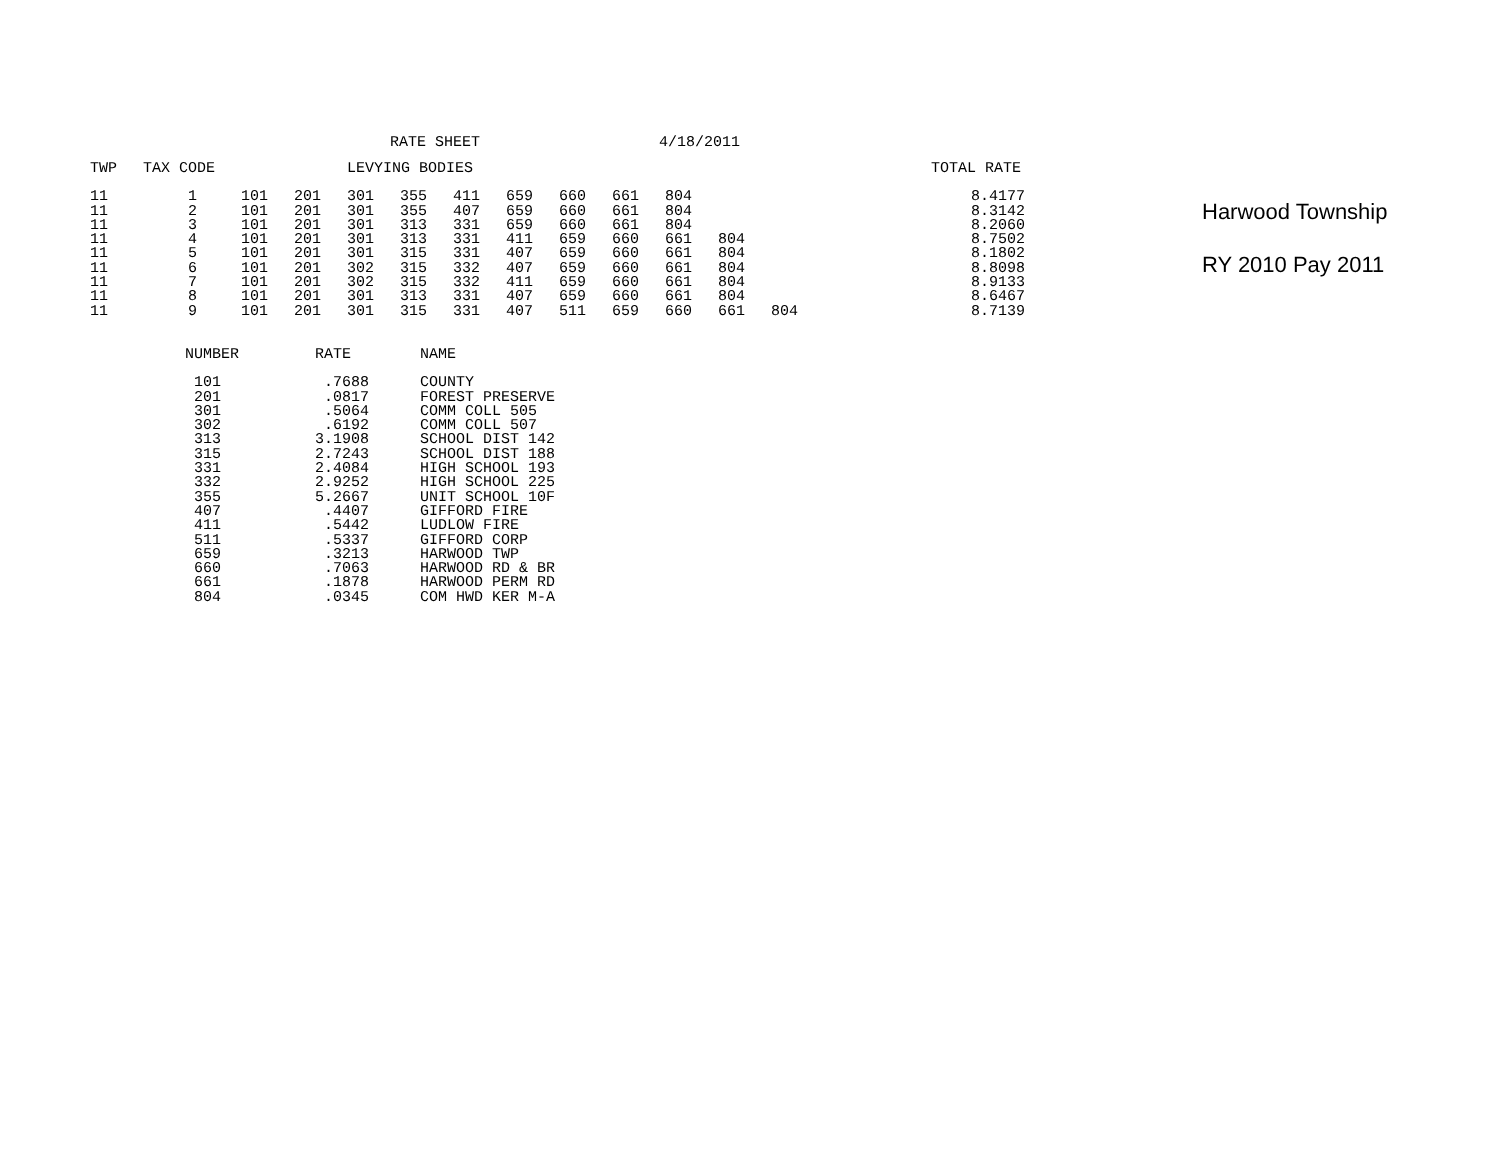RATE SHEET 4/18/2011
| TWP | TAX CODE | | | LEVYING BODIES | | | | | | | | | TOTAL RATE |
| --- | --- | --- | --- | --- | --- | --- | --- | --- | --- | --- | --- | --- | --- |
| 11 | 1 | 101 | 201 | 301 | 355 | 411 | 659 | 660 | 661 | 804 | | | 8.4177 |
| 11 | 2 | 101 | 201 | 301 | 355 | 407 | 659 | 660 | 661 | 804 | | | 8.3142 |
| 11 | 3 | 101 | 201 | 301 | 313 | 331 | 659 | 660 | 661 | 804 | | | 8.2060 |
| 11 | 4 | 101 | 201 | 301 | 313 | 331 | 411 | 659 | 660 | 661 | 804 | | 8.7502 |
| 11 | 5 | 101 | 201 | 301 | 315 | 331 | 407 | 659 | 660 | 661 | 804 | | 8.1802 |
| 11 | 6 | 101 | 201 | 302 | 315 | 332 | 407 | 659 | 660 | 661 | 804 | | 8.8098 |
| 11 | 7 | 101 | 201 | 302 | 315 | 332 | 411 | 659 | 660 | 661 | 804 | | 8.9133 |
| 11 | 8 | 101 | 201 | 301 | 313 | 331 | 407 | 659 | 660 | 661 | 804 | | 8.6467 |
| 11 | 9 | 101 | 201 | 301 | 315 | 331 | 407 | 511 | 659 | 660 | 661 | 804 | 8.7139 |
| NUMBER | RATE | NAME |
| --- | --- | --- |
| 101 | .7688 | COUNTY |
| 201 | .0817 | FOREST PRESERVE |
| 301 | .5064 | COMM COLL 505 |
| 302 | .6192 | COMM COLL 507 |
| 313 | 3.1908 | SCHOOL DIST 142 |
| 315 | 2.7243 | SCHOOL DIST 188 |
| 331 | 2.4084 | HIGH SCHOOL 193 |
| 332 | 2.9252 | HIGH SCHOOL 225 |
| 355 | 5.2667 | UNIT SCHOOL 10F |
| 407 | .4407 | GIFFORD FIRE |
| 411 | .5442 | LUDLOW FIRE |
| 511 | .5337 | GIFFORD CORP |
| 659 | .3213 | HARWOOD TWP |
| 660 | .7063 | HARWOOD RD & BR |
| 661 | .1878 | HARWOOD PERM RD |
| 804 | .0345 | COM HWD KER M-A |
Harwood Township
RY 2010 Pay 2011